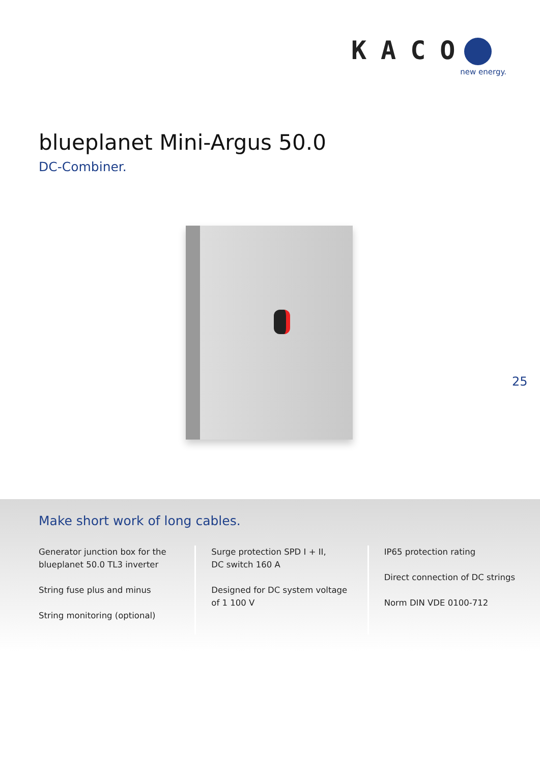KACO
new energy.
blueplanet Mini-Argus 50.0
DC-Combiner.
25
Make short work of long cables.
Generator junction box for the blueplanet 50.0 TL3 inverter
String fuse plus and minus
String monitoring (optional)
Surge protection SPD I + II,
DC switch 160 A
Designed for DC system voltage of 1 100 V
IP65 protection rating
Direct connection of DC strings
Norm DIN VDE 0100-712